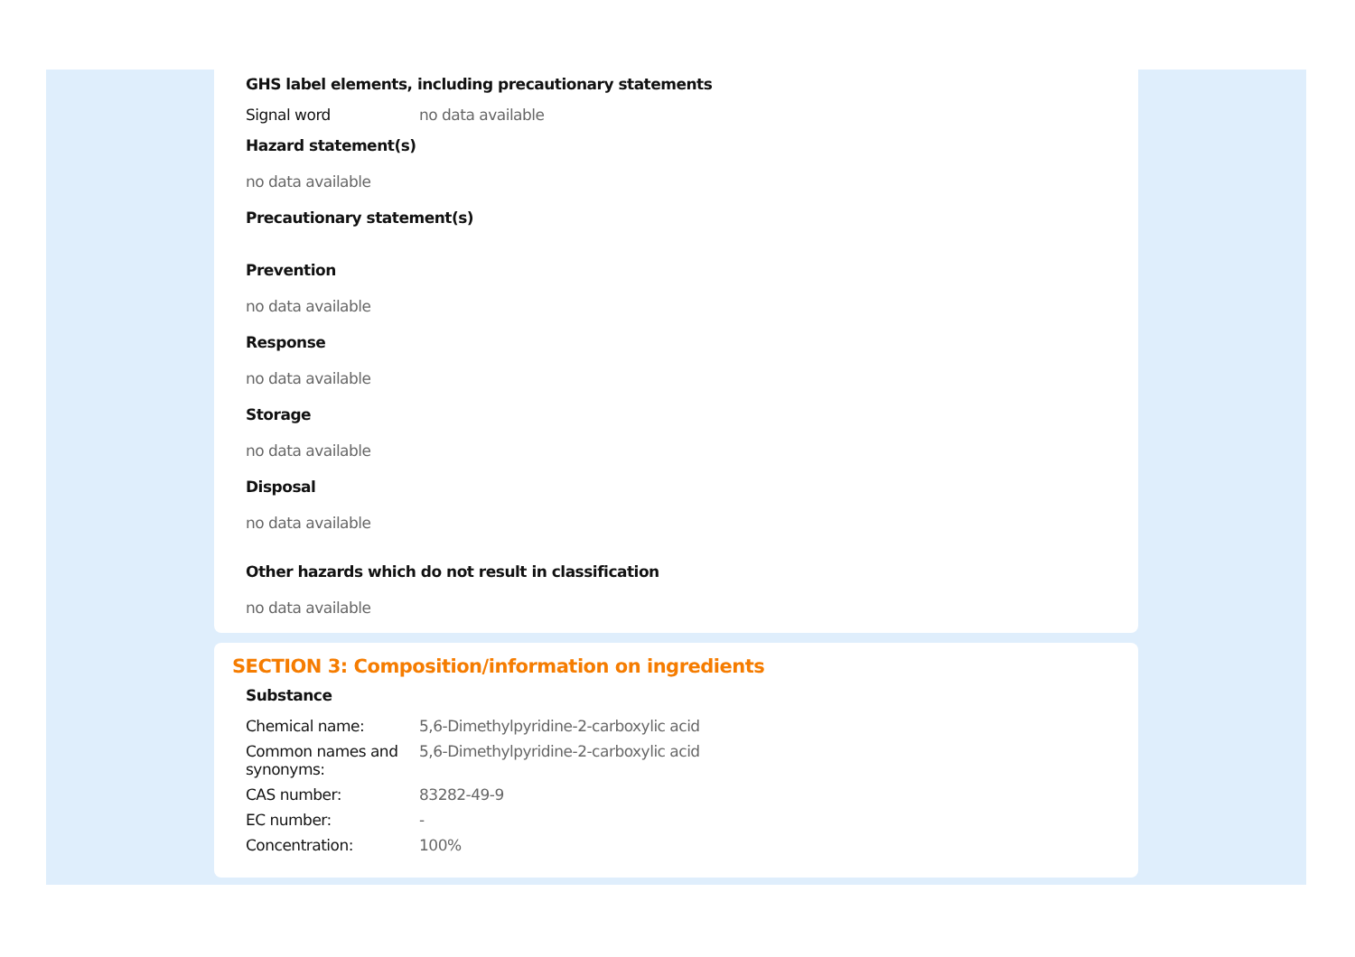GHS label elements, including precautionary statements
Signal word no data available
Hazard statement(s)
no data available
Precautionary statement(s)
Prevention
no data available
Response
no data available
Storage
no data available
Disposal
no data available
Other hazards which do not result in classification
no data available
SECTION 3: Composition/information on ingredients
Substance
Chemical name: 5,6-Dimethylpyridine-2-carboxylic acid
Common names and synonyms: 5,6-Dimethylpyridine-2-carboxylic acid
CAS number: 83282-49-9
EC number: -
Concentration: 100%